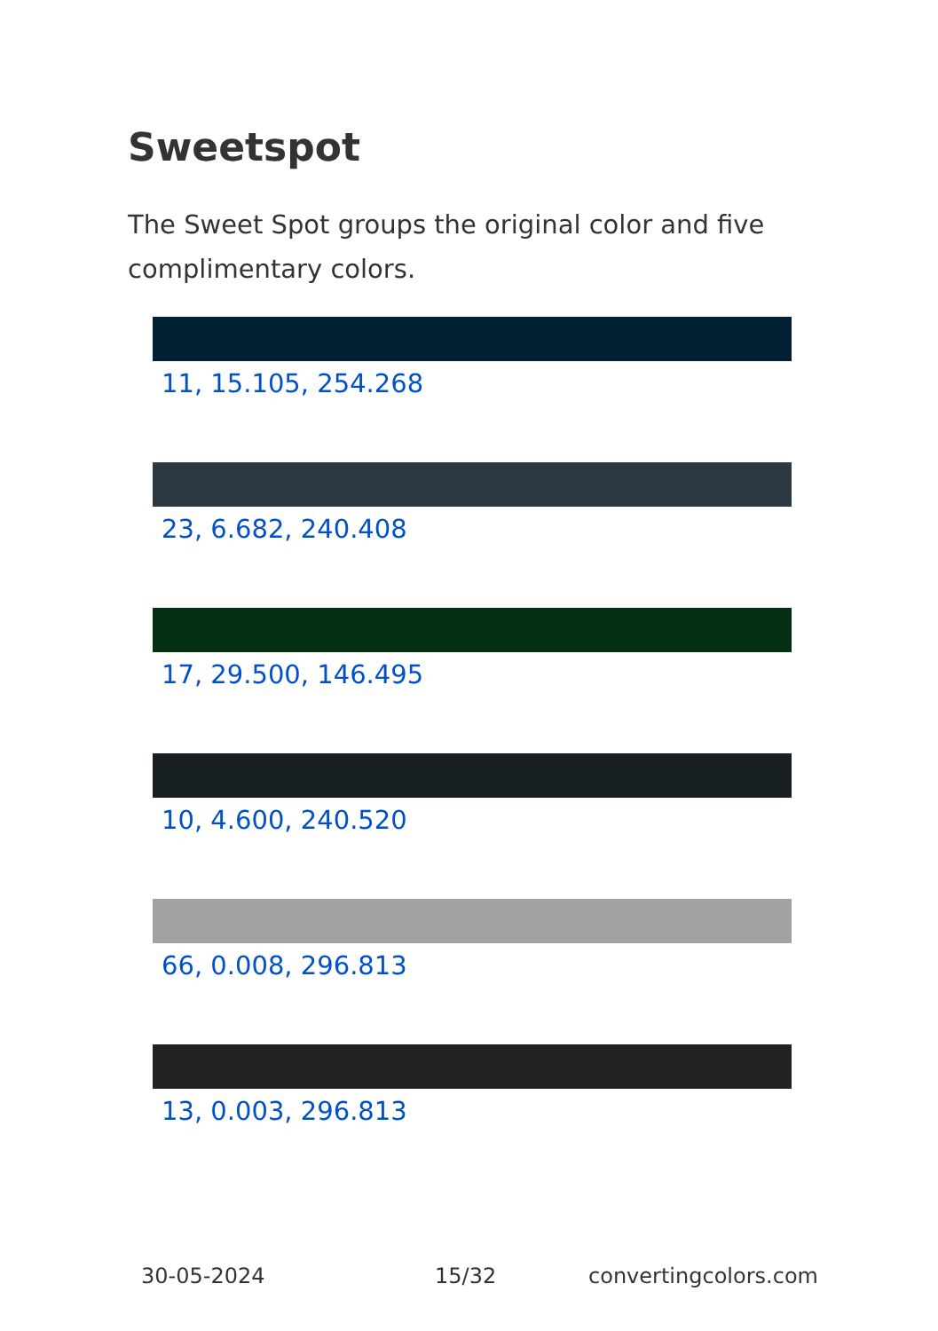Sweetspot
The Sweet Spot groups the original color and five complimentary colors.
11, 15.105, 254.268
23, 6.682, 240.408
17, 29.500, 146.495
10, 4.600, 240.520
66, 0.008, 296.813
13, 0.003, 296.813
30-05-2024 15/32 convertingcolors.com